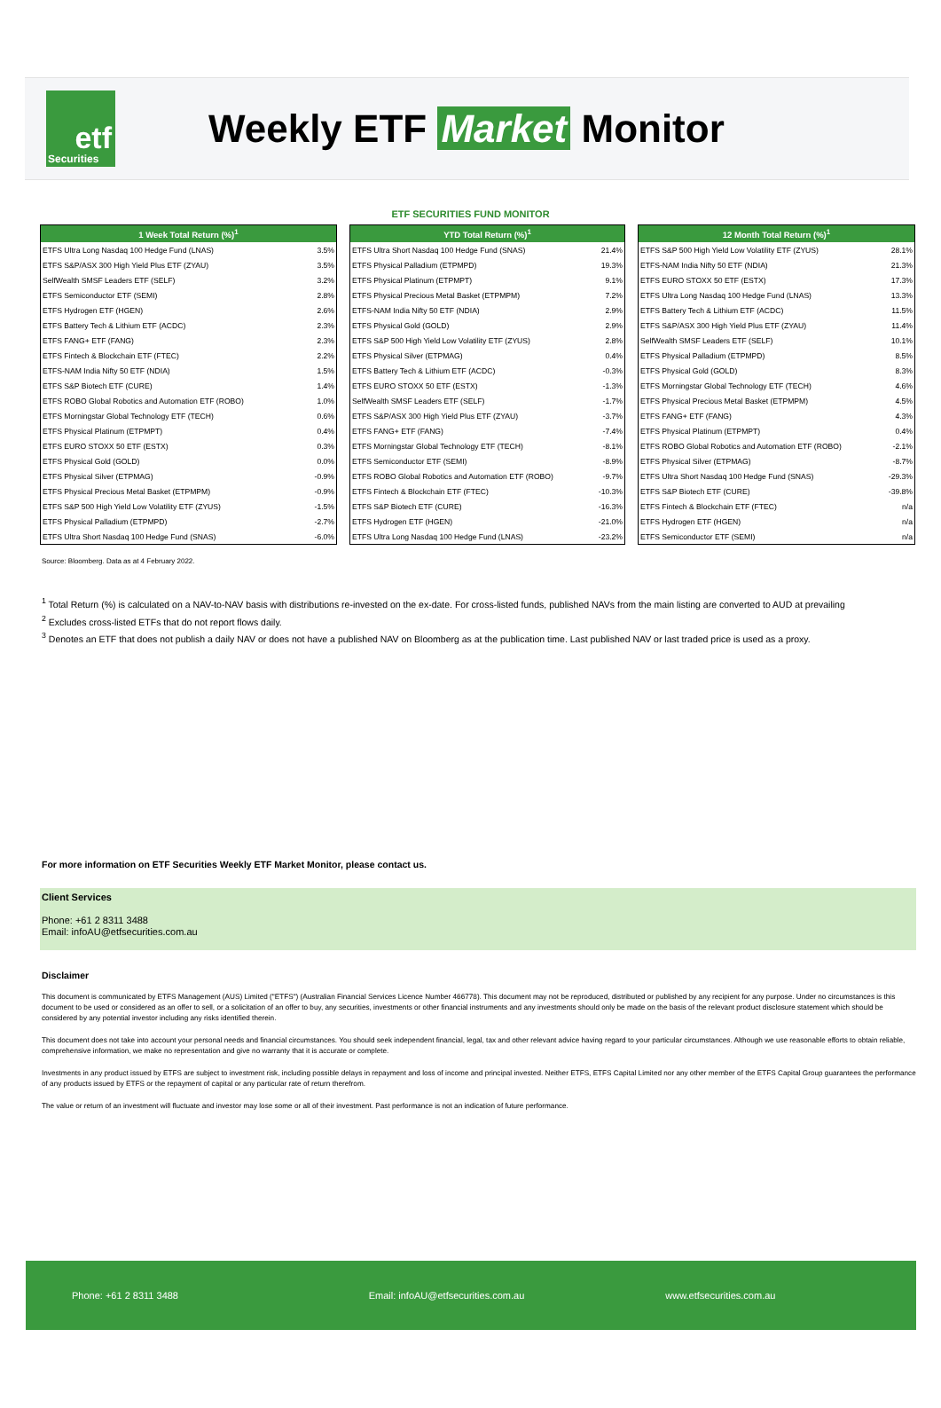etf
Securities
Weekly ETF Market Monitor
ETF SECURITIES FUND MONITOR
| 1 Week Total Return (%)<sup>1</sup> | |
| --- | --- |
| ETFS Ultra Long Nasdaq 100 Hedge Fund (LNAS) | 3.5% |
| ETFS S&P/ASX 300 High Yield Plus ETF (ZYAU) | 3.5% |
| SelfWealth SMSF Leaders ETF (SELF) | 3.2% |
| ETFS Semiconductor ETF (SEMI) | 2.8% |
| ETFS Hydrogen ETF (HGEN) | 2.6% |
| ETFS Battery Tech & Lithium ETF (ACDC) | 2.3% |
| ETFS FANG+ ETF (FANG) | 2.3% |
| ETFS Fintech & Blockchain ETF (FTEC) | 2.2% |
| ETFS-NAM India Nifty 50 ETF (NDIA) | 1.5% |
| ETFS S&P Biotech ETF (CURE) | 1.4% |
| ETFS ROBO Global Robotics and Automation ETF (ROBO) | 1.0% |
| ETFS Morningstar Global Technology ETF (TECH) | 0.6% |
| ETFS Physical Platinum (ETPMPT) | 0.4% |
| ETFS EURO STOXX 50 ETF (ESTX) | 0.3% |
| ETFS Physical Gold (GOLD) | 0.0% |
| ETFS Physical Silver (ETPMAG) | -0.9% |
| ETFS Physical Precious Metal Basket (ETPMPM) | -0.9% |
| ETFS S&P 500 High Yield Low Volatility ETF (ZYUS) | -1.5% |
| ETFS Physical Palladium (ETPMPD) | -2.7% |
| ETFS Ultra Short Nasdaq 100 Hedge Fund (SNAS) | -6.0% |
| YTD Total Return (%)<sup>1</sup> | |
| --- | --- |
| ETFS Ultra Short Nasdaq 100 Hedge Fund (SNAS) | 21.4% |
| ETFS Physical Palladium (ETPMPD) | 19.3% |
| ETFS Physical Platinum (ETPMPT) | 9.1% |
| ETFS Physical Precious Metal Basket (ETPMPM) | 7.2% |
| ETFS-NAM India Nifty 50 ETF (NDIA) | 2.9% |
| ETFS Physical Gold (GOLD) | 2.9% |
| ETFS S&P 500 High Yield Low Volatility ETF (ZYUS) | 2.8% |
| ETFS Physical Silver (ETPMAG) | 0.4% |
| ETFS Battery Tech & Lithium ETF (ACDC) | -0.3% |
| ETFS EURO STOXX 50 ETF (ESTX) | -1.3% |
| SelfWealth SMSF Leaders ETF (SELF) | -1.7% |
| ETFS S&P/ASX 300 High Yield Plus ETF (ZYAU) | -3.7% |
| ETFS FANG+ ETF (FANG) | -7.4% |
| ETFS Morningstar Global Technology ETF (TECH) | -8.1% |
| ETFS Semiconductor ETF (SEMI) | -8.9% |
| ETFS ROBO Global Robotics and Automation ETF (ROBO) | -9.7% |
| ETFS Fintech & Blockchain ETF (FTEC) | -10.3% |
| ETFS S&P Biotech ETF (CURE) | -16.3% |
| ETFS Hydrogen ETF (HGEN) | -21.0% |
| ETFS Ultra Long Nasdaq 100 Hedge Fund (LNAS) | -23.2% |
| 12 Month Total Return (%)<sup>1</sup> | |
| --- | --- |
| ETFS S&P 500 High Yield Low Volatility ETF (ZYUS) | 28.1% |
| ETFS-NAM India Nifty 50 ETF (NDIA) | 21.3% |
| ETFS EURO STOXX 50 ETF (ESTX) | 17.3% |
| ETFS Ultra Long Nasdaq 100 Hedge Fund (LNAS) | 13.3% |
| ETFS Battery Tech & Lithium ETF (ACDC) | 11.5% |
| ETFS S&P/ASX 300 High Yield Plus ETF (ZYAU) | 11.4% |
| SelfWealth SMSF Leaders ETF (SELF) | 10.1% |
| ETFS Physical Palladium (ETPMPD) | 8.5% |
| ETFS Physical Gold (GOLD) | 8.3% |
| ETFS Morningstar Global Technology ETF (TECH) | 4.6% |
| ETFS Physical Precious Metal Basket (ETPMPM) | 4.5% |
| ETFS FANG+ ETF (FANG) | 4.3% |
| ETFS Physical Platinum (ETPMPT) | 0.4% |
| ETFS ROBO Global Robotics and Automation ETF (ROBO) | -2.1% |
| ETFS Physical Silver (ETPMAG) | -8.7% |
| ETFS Ultra Short Nasdaq 100 Hedge Fund (SNAS) | -29.3% |
| ETFS S&P Biotech ETF (CURE) | -39.8% |
| ETFS Fintech & Blockchain ETF (FTEC) | n/a |
| ETFS Hydrogen ETF (HGEN) | n/a |
| ETFS Semiconductor ETF (SEMI) | n/a |
Source: Bloomberg. Data as at 4 February 2022.
<sup>1</sup> Total Return (%) is calculated on a NAV-to-NAV basis with distributions re-invested on the ex-date. For cross-listed funds, published NAVs from the main listing are converted to AUD at prevailing
<sup>2</sup> Excludes cross-listed ETFs that do not report flows daily.
<sup>3</sup> Denotes an ETF that does not publish a daily NAV or does not have a published NAV on Bloomberg as at the publication time. Last published NAV or last traded price is used as a proxy.
For more information on ETF Securities Weekly ETF Market Monitor, please contact us.
Client Services
Phone: +61 2 8311 3488
Email: infoAU@etfsecurities.com.au
Disclaimer
This document is communicated by ETFS Management (AUS) Limited ("ETFS") (Australian Financial Services Licence Number 466778). This document may not be reproduced, distributed or published by any recipient for any purpose. Under no circumstances is this document to be used or considered as an offer to sell, or a solicitation of an offer to buy, any securities, investments or other financial instruments and any investments should only be made on the basis of the relevant product disclosure statement which should be considered by any potential investor including any risks identified therein.
This document does not take into account your personal needs and financial circumstances. You should seek independent financial, legal, tax and other relevant advice having regard to your particular circumstances. Although we use reasonable efforts to obtain reliable, comprehensive information, we make no representation and give no warranty that it is accurate or complete.
Investments in any product issued by ETFS are subject to investment risk, including possible delays in repayment and loss of income and principal invested. Neither ETFS, ETFS Capital Limited nor any other member of the ETFS Capital Group guarantees the performance of any products issued by ETFS or the repayment of capital or any particular rate of return therefrom.
The value or return of an investment will fluctuate and investor may lose some or all of their investment. Past performance is not an indication of future performance.
Phone: +61 2 8311 3488
Email: infoAU@etfsecurities.com.au
www.etfsecurities.com.au